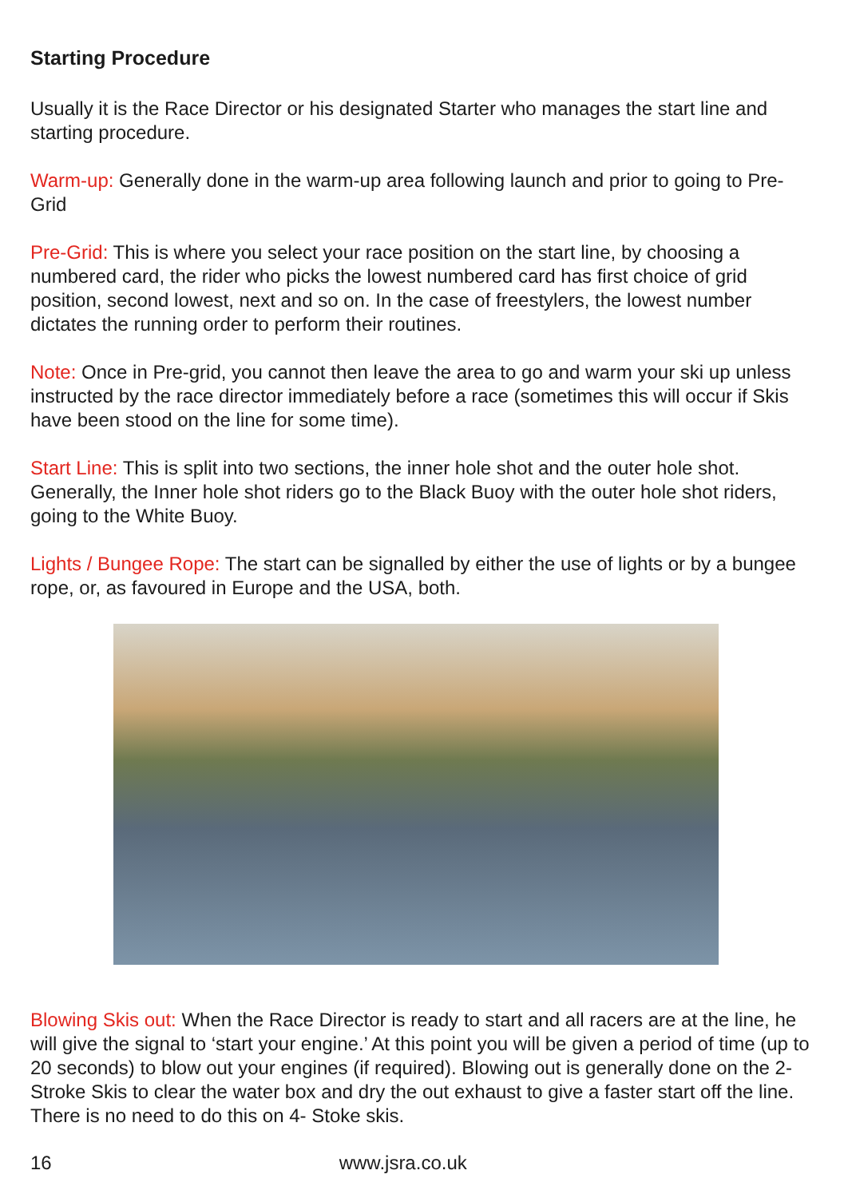Starting Procedure
Usually it is the Race Director or his designated Starter who manages the start line and starting procedure.
Warm-up: Generally done in the warm-up area following launch and prior to going to Pre-Grid
Pre-Grid: This is where you select your race position on the start line, by choosing a numbered card, the rider who picks the lowest numbered card has first choice of grid position, second lowest, next and so on. In the case of freestylers, the lowest number dictates the running order to perform their routines.
Note: Once in Pre-grid, you cannot then leave the area to go and warm your ski up unless instructed by the race director immediately before a race (sometimes this will occur if Skis have been stood on the line for some time).
Start Line: This is split into two sections, the inner hole shot and the outer hole shot. Generally, the Inner hole shot riders go to the Black Buoy with the outer hole shot riders, going to the White Buoy.
Lights / Bungee Rope: The start can be signalled by either the use of lights or by a bungee rope, or, as favoured in Europe and the USA, both.
Blowing Skis out: When the Race Director is ready to start and all racers are at the line, he will give the signal to ‘start your engine.’ At this point you will be given a period of time (up to 20 seconds) to blow out your engines (if required). Blowing out is generally done on the 2-Stroke Skis to clear the water box and dry the out exhaust to give a faster start off the line. There is no need to do this on 4- Stoke skis.
16 www.jsra.co.uk